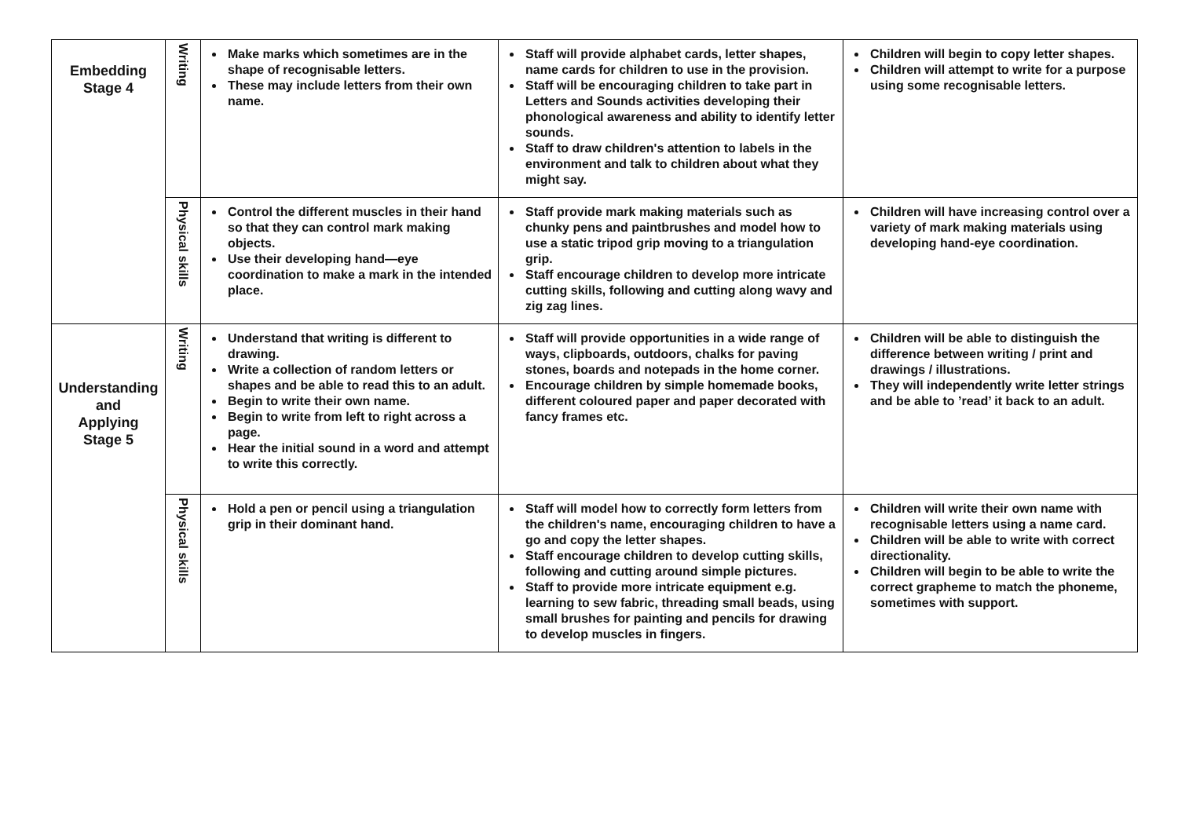| Embedding Stage 4 | Writing | Make marks which sometimes are in the shape of recognisable letters. These may include letters from their own name. | Staff will provide alphabet cards, letter shapes, name cards for children to use in the provision. Staff will be encouraging children to take part in Letters and Sounds activities developing their phonological awareness and ability to identify letter sounds. Staff to draw children's attention to labels in the environment and talk to children about what they might say. | Children will begin to copy letter shapes. Children will attempt to write for a purpose using some recognisable letters. |
| | Physical skills | Control the different muscles in their hand so that they can control mark making objects. Use their developing hand—eye coordination to make a mark in the intended place. | Staff provide mark making materials such as chunky pens and paintbrushes and model how to use a static tripod grip moving to a triangulation grip. Staff encourage children to develop more intricate cutting skills, following and cutting along wavy and zig zag lines. | Children will have increasing control over a variety of mark making materials using developing hand-eye coordination. |
| Understanding and Applying Stage 5 | Writing | Understand that writing is different to drawing. Write a collection of random letters or shapes and be able to read this to an adult. Begin to write their own name. Begin to write from left to right across a page. Hear the initial sound in a word and attempt to write this correctly. | Staff will provide opportunities in a wide range of ways, clipboards, outdoors, chalks for paving stones, boards and notepads in the home corner. Encourage children by simple homemade books, different coloured paper and paper decorated with fancy frames etc. | Children will be able to distinguish the difference between writing / print and drawings / illustrations. They will independently write letter strings and be able to ’read’ it back to an adult. |
| | Physical skills | Hold a pen or pencil using a triangulation grip in their dominant hand. | Staff will model how to correctly form letters from the children's name, encouraging children to have a go and copy the letter shapes. Staff encourage children to develop cutting skills, following and cutting around simple pictures. Staff to provide more intricate equipment e.g. learning to sew fabric, threading small beads, using small brushes for painting and pencils for drawing to develop muscles in fingers. | Children will write their own name with recognisable letters using a name card. Children will be able to write with correct directionality. Children will begin to be able to write the correct grapheme to match the phoneme, sometimes with support. |